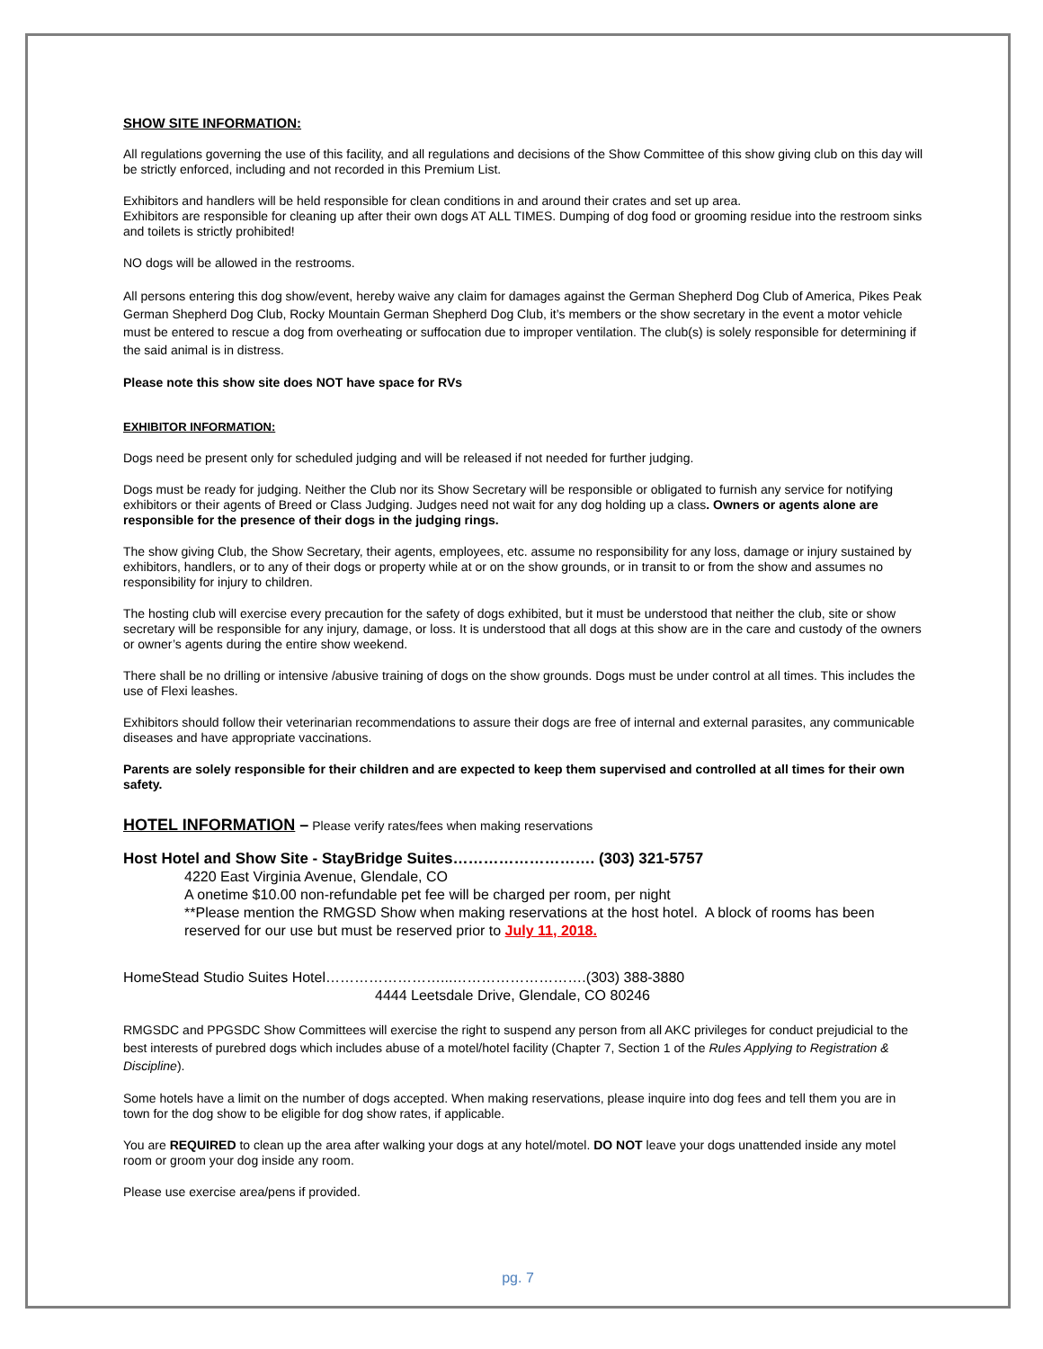SHOW SITE INFORMATION:
All regulations governing the use of this facility, and all regulations and decisions of the Show Committee of this show giving club on this day will be strictly enforced, including and not recorded in this Premium List.
Exhibitors and handlers will be held responsible for clean conditions in and around their crates and set up area.
Exhibitors are responsible for cleaning up after their own dogs AT ALL TIMES. Dumping of dog food or grooming residue into the restroom sinks and toilets is strictly prohibited!
NO dogs will be allowed in the restrooms.
All persons entering this dog show/event, hereby waive any claim for damages against the German Shepherd Dog Club of America, Pikes Peak German Shepherd Dog Club, Rocky Mountain German Shepherd Dog Club, it’s members or the show secretary in the event a motor vehicle must be entered to rescue a dog from overheating or suffocation due to improper ventilation. The club(s) is solely responsible for determining if the said animal is in distress.
Please note this show site does NOT have space for RVs
EXHIBITOR INFORMATION:
Dogs need be present only for scheduled judging and will be released if not needed for further judging.
Dogs must be ready for judging. Neither the Club nor its Show Secretary will be responsible or obligated to furnish any service for notifying exhibitors or their agents of Breed or Class Judging. Judges need not wait for any dog holding up a class. Owners or agents alone are responsible for the presence of their dogs in the judging rings.
The show giving Club, the Show Secretary, their agents, employees, etc. assume no responsibility for any loss, damage or injury sustained by exhibitors, handlers, or to any of their dogs or property while at or on the show grounds, or in transit to or from the show and assumes no responsibility for injury to children.
The hosting club will exercise every precaution for the safety of dogs exhibited, but it must be understood that neither the club, site or show secretary will be responsible for any injury, damage, or loss. It is understood that all dogs at this show are in the care and custody of the owners or owner’s agents during the entire show weekend.
There shall be no drilling or intensive /abusive training of dogs on the show grounds. Dogs must be under control at all times. This includes the use of Flexi leashes.
Exhibitors should follow their veterinarian recommendations to assure their dogs are free of internal and external parasites, any communicable diseases and have appropriate vaccinations.
Parents are solely responsible for their children and are expected to keep them supervised and controlled at all times for their own safety.
HOTEL INFORMATION – Please verify rates/fees when making reservations
Host Hotel and Show Site - StayBridge Suites………………………. (303) 321-5757
4220 East Virginia Avenue, Glendale, CO
A onetime $10.00 non-refundable pet fee will be charged per room, per night
**Please mention the RMGSD Show when making reservations at the host hotel. A block of rooms has been reserved for our use but must be reserved prior to July 11, 2018.
HomeStead Studio Suites Hotel……………………...……………………….(303) 388-3880
4444 Leetsdale Drive, Glendale, CO 80246
RMGSDC and PPGSDC Show Committees will exercise the right to suspend any person from all AKC privileges for conduct prejudicial to the best interests of purebred dogs which includes abuse of a motel/hotel facility (Chapter 7, Section 1 of the Rules Applying to Registration & Discipline).
Some hotels have a limit on the number of dogs accepted. When making reservations, please inquire into dog fees and tell them you are in town for the dog show to be eligible for dog show rates, if applicable.
You are REQUIRED to clean up the area after walking your dogs at any hotel/motel. DO NOT leave your dogs unattended inside any motel room or groom your dog inside any room.
Please use exercise area/pens if provided.
pg. 7